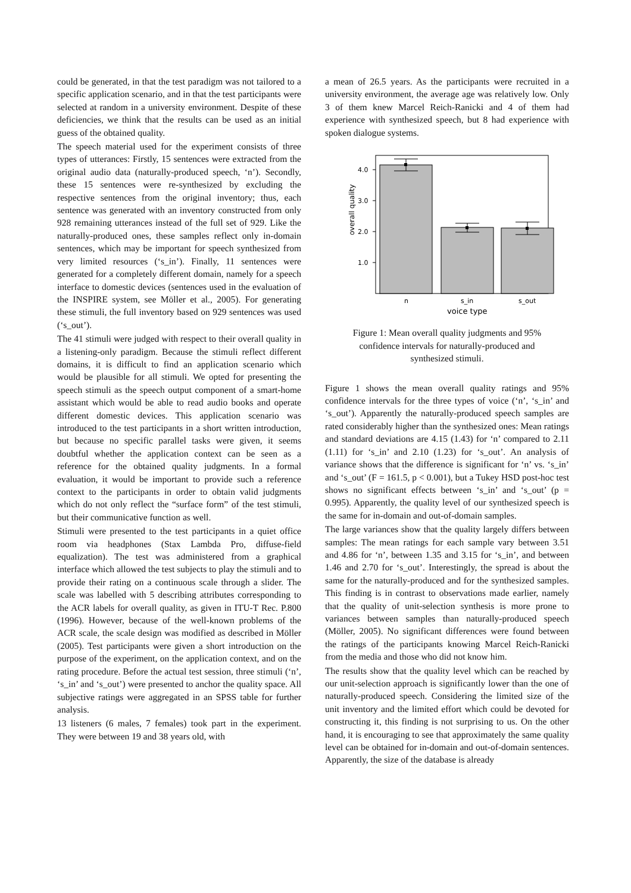could be generated, in that the test paradigm was not tailored to a specific application scenario, and in that the test participants were selected at random in a university environment. Despite of these deficiencies, we think that the results can be used as an initial guess of the obtained quality.
The speech material used for the experiment consists of three types of utterances: Firstly, 15 sentences were extracted from the original audio data (naturally-produced speech, ‘n’). Secondly, these 15 sentences were re-synthesized by excluding the respective sentences from the original inventory; thus, each sentence was generated with an inventory constructed from only 928 remaining utterances instead of the full set of 929. Like the naturally-produced ones, these samples reflect only in-domain sentences, which may be important for speech synthesized from very limited resources (‘s_in’). Finally, 11 sentences were generated for a completely different domain, namely for a speech interface to domestic devices (sentences used in the evaluation of the INSPIRE system, see Möller et al., 2005). For generating these stimuli, the full inventory based on 929 sentences was used (‘s_out’).
The 41 stimuli were judged with respect to their overall quality in a listening-only paradigm. Because the stimuli reflect different domains, it is difficult to find an application scenario which would be plausible for all stimuli. We opted for presenting the speech stimuli as the speech output component of a smart-home assistant which would be able to read audio books and operate different domestic devices. This application scenario was introduced to the test participants in a short written introduction, but because no specific parallel tasks were given, it seems doubtful whether the application context can be seen as a reference for the obtained quality judgments. In a formal evaluation, it would be important to provide such a reference context to the participants in order to obtain valid judgments which do not only reflect the “surface form” of the test stimuli, but their communicative function as well.
Stimuli were presented to the test participants in a quiet office room via headphones (Stax Lambda Pro, diffuse-field equalization). The test was administered from a graphical interface which allowed the test subjects to play the stimuli and to provide their rating on a continuous scale through a slider. The scale was labelled with 5 describing attributes corresponding to the ACR labels for overall quality, as given in ITU-T Rec. P.800 (1996). However, because of the well-known problems of the ACR scale, the scale design was modified as described in Möller (2005). Test participants were given a short introduction on the purpose of the experiment, on the application context, and on the rating procedure. Before the actual test session, three stimuli (‘n’, ‘s_in’ and ‘s_out’) were presented to anchor the quality space. All subjective ratings were aggregated in an SPSS table for further analysis.
13 listeners (6 males, 7 females) took part in the experiment. They were between 19 and 38 years old, with
a mean of 26.5 years. As the participants were recruited in a university environment, the average age was relatively low. Only 3 of them knew Marcel Reich-Ranicki and 4 of them had experience with synthesized speech, but 8 had experience with spoken dialogue systems.
4.0
3.0
2.0
1.0
overall quality
n
s_in
s_out
voice type
Figure 1: Mean overall quality judgments and 95% confidence intervals for naturally-produced and synthesized stimuli.
Figure 1 shows the mean overall quality ratings and 95% confidence intervals for the three types of voice (‘n’, ‘s_in’ and ‘s_out’). Apparently the naturally-produced speech samples are rated considerably higher than the synthesized ones: Mean ratings and standard deviations are 4.15 (1.43) for ‘n’ compared to 2.11 (1.11) for ‘s_in’ and 2.10 (1.23) for ‘s_out’. An analysis of variance shows that the difference is significant for ‘n’ vs. ‘s_in’ and ‘s_out’ (F = 161.5, p < 0.001), but a Tukey HSD post-hoc test shows no significant effects between ‘s_in’ and ‘s_out’ (p = 0.995). Apparently, the quality level of our synthesized speech is the same for in-domain and out-of-domain samples.
The large variances show that the quality largely differs between samples: The mean ratings for each sample vary between 3.51 and 4.86 for ‘n’, between 1.35 and 3.15 for ‘s_in’, and between 1.46 and 2.70 for ‘s_out’. Interestingly, the spread is about the same for the naturally-produced and for the synthesized samples. This finding is in contrast to observations made earlier, namely that the quality of unit-selection synthesis is more prone to variances between samples than naturally-produced speech (Möller, 2005). No significant differences were found between the ratings of the participants knowing Marcel Reich-Ranicki from the media and those who did not know him.
The results show that the quality level which can be reached by our unit-selection approach is significantly lower than the one of naturally-produced speech. Considering the limited size of the unit inventory and the limited effort which could be devoted for constructing it, this finding is not surprising to us. On the other hand, it is encouraging to see that approximately the same quality level can be obtained for in-domain and out-of-domain sentences. Apparently, the size of the database is already